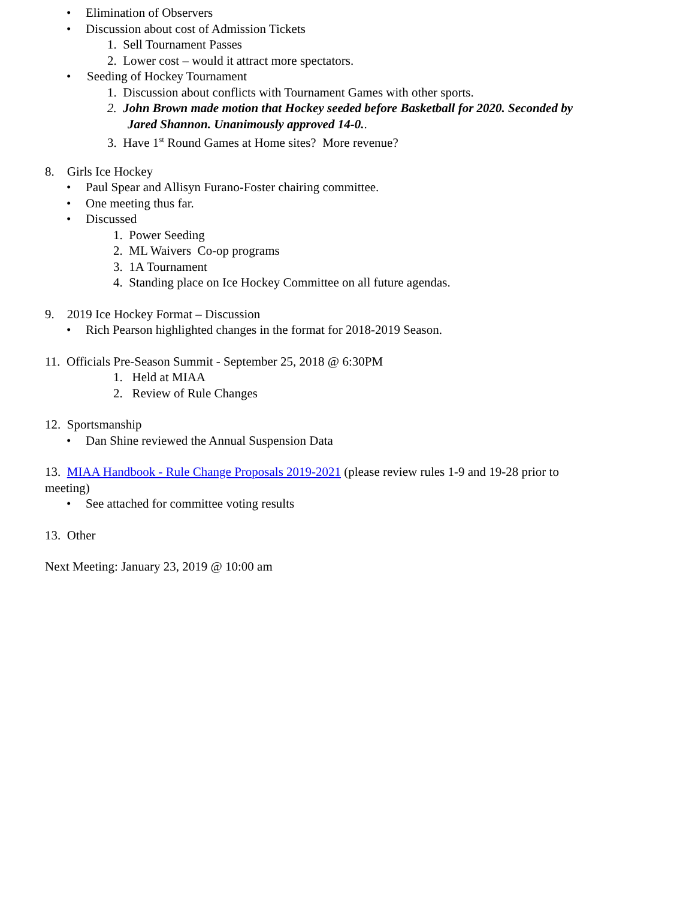• Elimination of Observers
• Discussion about cost of Admission Tickets
1. Sell Tournament Passes
2. Lower cost – would it attract more spectators.
• Seeding of Hockey Tournament
1. Discussion about conflicts with Tournament Games with other sports.
2. John Brown made motion that Hockey seeded before Basketball for 2020. Seconded by
Jared Shannon. Unanimously approved 14-0..
3. Have 1<sup>st</sup> Round Games at Home sites? More revenue?
8. Girls Ice Hockey
• Paul Spear and Allisyn Furano-Foster chairing committee.
• One meeting thus far.
• Discussed
1. Power Seeding
2. ML Waivers Co-op programs
3. 1A Tournament
4. Standing place on Ice Hockey Committee on all future agendas.
9. 2019 Ice Hockey Format – Discussion
• Rich Pearson highlighted changes in the format for 2018-2019 Season.
11. Officials Pre-Season Summit - September 25, 2018 @ 6:30PM
1. Held at MIAA
2. Review of Rule Changes
12. Sportsmanship
• Dan Shine reviewed the Annual Suspension Data
13. MIAA Handbook - Rule Change Proposals 2019-2021 (please review rules 1-9 and 19-28 prior to
meeting)
• See attached for committee voting results
13. Other
Next Meeting: January 23, 2019 @ 10:00 am